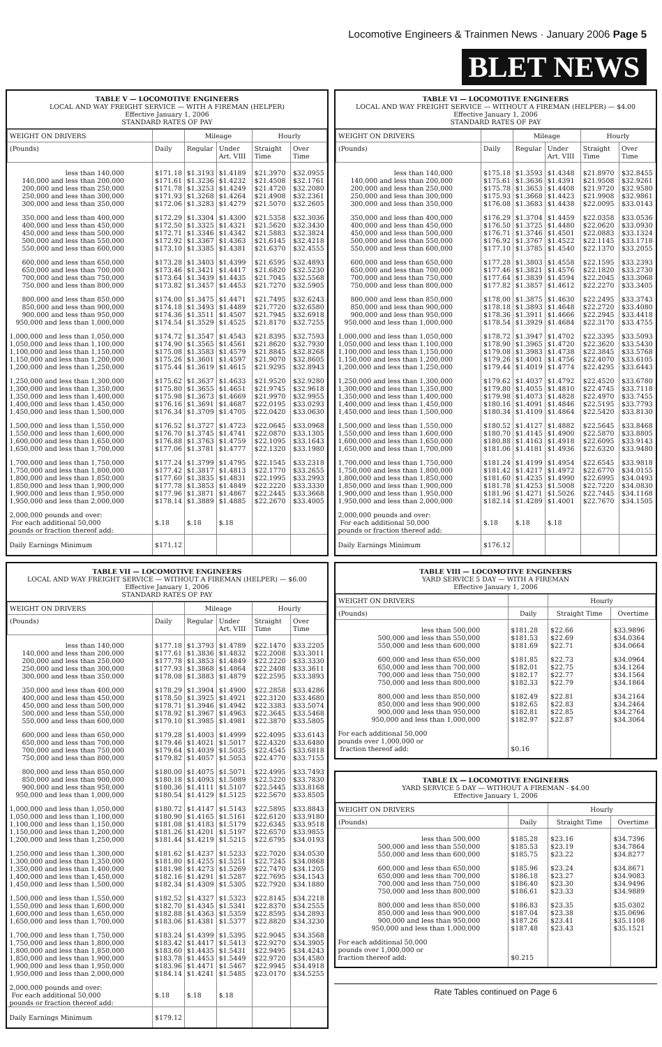Locomotive Engineers & Trainmen News · January 2006 Page 5
BLET NEWS
TABLE V — LOCOMOTIVE ENGINEERS LOCAL AND WAY FREIGHT SERVICE — WITH A FIREMAN (HELPER) Effective January 1, 2006 STANDARD RATES OF PAY
| WEIGHT ON DRIVERS | | Mileage | | Hourly | |
| --- | --- | --- | --- | --- | --- |
| (Pounds) | Daily | Regular | Under Art. VIII | Straight Time | Over Time |
| less than 140,000 | $171.18 | $1.3193 | $1.4189 | $21.3970 | $32.0955 |
| 140,000 and less than 200,000 | $171.61 | $1.3236 | $1.4232 | $21.4508 | $32.1761 |
| 200,000 and less than 250,000 | $171.78 | $1.3253 | $1.4249 | $21.4720 | $32.2080 |
| 250,000 and less than 300,000 | $171.93 | $1.3268 | $1.4264 | $21.4908 | $32.2361 |
| 300,000 and less than 350,000 | $172.06 | $1.3283 | $1.4279 | $21.5070 | $32.2605 |
| 350,000 and less than 400,000 | $172.29 | $1.3304 | $1.4300 | $21.5358 | $32.3036 |
| 400,000 and less than 450,000 | $172.50 | $1.3325 | $1.4321 | $21.5620 | $32.3430 |
| 450,000 and less than 500,000 | $172.71 | $1.3346 | $1.4342 | $21.5883 | $32.3824 |
| 500,000 and less than 550,000 | $172.92 | $1.3367 | $1.4363 | $21.6145 | $32.4218 |
| 550,000 and less than 600,000 | $173.10 | $1.3385 | $1.4381 | $21.6370 | $32.4555 |
| 600,000 and less than 650,000 | $173.28 | $1.3403 | $1.4399 | $21.6595 | $32.4893 |
| 650,000 and less than 700,000 | $173.46 | $1.3421 | $1.4417 | $21.6820 | $32.5230 |
| 700,000 and less than 750,000 | $173.64 | $1.3439 | $1.4435 | $21.7045 | $32.5568 |
| 750,000 and less than 800,000 | $173.82 | $1.3457 | $1.4453 | $21.7270 | $32.5905 |
| 800,000 and less than 850,000 | $174.00 | $1.3475 | $1.4471 | $21.7495 | $32.6243 |
| 850,000 and less than 900,000 | $174.18 | $1.3493 | $1.4489 | $21.7720 | $32.6580 |
| 900,000 and less than 950,000 | $174.36 | $1.3511 | $1.4507 | $21.7945 | $32.6918 |
| 950,000 and less than 1,000,000 | $174.54 | $1.3529 | $1.4525 | $21.8170 | $32.7255 |
| 1,000,000 and less than 1,050,000 | $174.72 | $1.3547 | $1.4543 | $21.8395 | $32.7593 |
| 1,050,000 and less than 1,100,000 | $174.90 | $1.3565 | $1.4561 | $21.8620 | $32.7930 |
| 1,100,000 and less than 1,150,000 | $175.08 | $1.3583 | $1.4579 | $21.8845 | $32.8268 |
| 1,150,000 and less than 1,200,000 | $175.26 | $1.3601 | $1.4597 | $21.9070 | $32.8605 |
| 1,200,000 and less than 1,250,000 | $175.44 | $1.3619 | $1.4615 | $21.9295 | $32.8943 |
| 1,250,000 and less than 1,300,000 | $175.62 | $1.3637 | $1.4633 | $21.9520 | $32.9280 |
| 1,300,000 and less than 1,350,000 | $175.80 | $1.3655 | $1.4651 | $21.9745 | $32.9618 |
| 1,350,000 and less than 1,400,000 | $175.98 | $1.3673 | $1.4669 | $21.9970 | $32.9955 |
| 1,400,000 and less than 1,450,000 | $176.16 | $1.3691 | $1.4687 | $22.0195 | $33.0293 |
| 1,450,000 and less than 1,500,000 | $176.34 | $1.3709 | $1.4705 | $22.0420 | $33.0630 |
| 1,500,000 and less than 1,550,000 | $176.52 | $1.3727 | $1.4723 | $22.0645 | $33.0968 |
| 1,550,000 and less than 1,600,000 | $176.70 | $1.3745 | $1.4741 | $22.0870 | $33.1305 |
| 1,600,000 and less than 1,650,000 | $176.88 | $1.3763 | $1.4759 | $22.1095 | $33.1643 |
| 1,650,000 and less than 1,700,000 | $177.06 | $1.3781 | $1.4777 | $22.1320 | $33.1980 |
| 1,700,000 and less than 1,750,000 | $177.24 | $1.3799 | $1.4795 | $22.1545 | $33.2318 |
| 1,750,000 and less than 1,800,000 | $177.42 | $1.3817 | $1.4813 | $22.1770 | $33.2655 |
| 1,800,000 and less than 1,850,000 | $177.60 | $1.3835 | $1.4831 | $22.1995 | $33.2993 |
| 1,850,000 and less than 1,900,000 | $177.78 | $1.3853 | $1.4849 | $22.2220 | $33.3330 |
| 1,900,000 and less than 1,950,000 | $177.96 | $1.3871 | $1.4867 | $22.2445 | $33.3668 |
| 1,950,000 and less than 2,000,000 | $178.14 | $1.3889 | $1.4885 | $22.2670 | $33.4005 |
| 2,000,000 pounds and over: For each additional 50,000 pounds or fraction thereof add: | $.18 | $.18 | $.18 | | |
| Daily Earnings Minimum | $171.12 | | | | |
TABLE VI — LOCOMOTIVE ENGINEERS LOCAL AND WAY FREIGHT SERVICE — WITHOUT A FIREMAN (HELPER) — $4.00 Effective January 1, 2006 STANDARD RATES OF PAY
| WEIGHT ON DRIVERS | | Mileage | | Hourly | |
| --- | --- | --- | --- | --- | --- |
| (Pounds) | Daily | Regular | Under Art. VIII | Straight Time | Over Time |
| less than 140,000 | $175.18 | $1.3593 | $1.4348 | $21.8970 | $32.8455 |
| 140,000 and less than 200,000 | $175.61 | $1.3636 | $1.4391 | $21.9508 | $32.9261 |
| 200,000 and less than 250,000 | $175.78 | $1.3653 | $1.4408 | $21.9720 | $32.9580 |
| 250,000 and less than 300,000 | $175.93 | $1.3668 | $1.4423 | $21.9908 | $32.9861 |
| 300,000 and less than 350,000 | $176.08 | $1.3683 | $1.4438 | $22.0095 | $33.0143 |
| 350,000 and less than 400,000 | $176.29 | $1.3704 | $1.4459 | $22.0358 | $33.0536 |
| 400,000 and less than 450,000 | $176.50 | $1.3725 | $1.4480 | $22.0620 | $33.0930 |
| 450,000 and less than 500,000 | $176.71 | $1.3746 | $1.4501 | $22.0883 | $33.1324 |
| 500,000 and less than 550,000 | $176.92 | $1.3767 | $1.4522 | $22.1145 | $33.1718 |
| 550,000 and less than 600,000 | $177.10 | $1.3785 | $1.4540 | $22.1370 | $33.2055 |
| 600,000 and less than 650,000 | $177.28 | $1.3803 | $1.4558 | $22.1595 | $33.2393 |
| 650,000 and less than 700,000 | $177.46 | $1.3821 | $1.4576 | $22.1820 | $33.2730 |
| 700,000 and less than 750,000 | $177.64 | $1.3839 | $1.4594 | $22.2045 | $33.3068 |
| 750,000 and less than 800,000 | $177.82 | $1.3857 | $1.4612 | $22.2270 | $33.3405 |
| 800,000 and less than 850,000 | $178.00 | $1.3875 | $1.4630 | $22.2495 | $33.3743 |
| 850,000 and less than 900,000 | $178.18 | $1.3893 | $1.4648 | $22.2720 | $33.4080 |
| 900,000 and less than 950,000 | $178.36 | $1.3911 | $1.4666 | $22.2945 | $33.4418 |
| 950,000 and less than 1,000,000 | $178.54 | $1.3929 | $1.4684 | $22.3170 | $33.4755 |
| 1,000,000 and less than 1,050,000 | $178.72 | $1.3947 | $1.4702 | $22.3395 | $33.5093 |
| 1,050,000 and less than 1,100,000 | $178.90 | $1.3965 | $1.4720 | $22.3620 | $33.5430 |
| 1,100,000 and less than 1,150,000 | $179.08 | $1.3983 | $1.4738 | $22.3845 | $33.5768 |
| 1,150,000 and less than 1,200,000 | $179.26 | $1.4001 | $1.4756 | $22.4070 | $33.6105 |
| 1,200,000 and less than 1,250,000 | $179.44 | $1.4019 | $1.4774 | $22.4295 | $33.6443 |
| 1,250,000 and less than 1,300,000 | $179.62 | $1.4037 | $1.4792 | $22.4520 | $33.6780 |
| 1,300,000 and less than 1,350,000 | $179.80 | $1.4055 | $1.4810 | $22.4745 | $33.7118 |
| 1,350,000 and less than 1,400,000 | $179.98 | $1.4073 | $1.4828 | $22.4970 | $33.7455 |
| 1,400,000 and less than 1,450,000 | $180.16 | $1.4091 | $1.4846 | $22.5195 | $33.7793 |
| 1,450,000 and less than 1,500,000 | $180.34 | $1.4109 | $1.4864 | $22.5420 | $33.8130 |
| 1,500,000 and less than 1,550,000 | $180.52 | $1.4127 | $1.4882 | $22.5645 | $33.8468 |
| 1,550,000 and less than 1,600,000 | $180.70 | $1.4145 | $1.4900 | $22.5870 | $33.8805 |
| 1,600,000 and less than 1,650,000 | $180.88 | $1.4163 | $1.4918 | $22.6095 | $33.9143 |
| 1,650,000 and less than 1,700,000 | $181.06 | $1.4181 | $1.4936 | $22.6320 | $33.9480 |
| 1,700,000 and less than 1,750,000 | $181.24 | $1.4199 | $1.4954 | $22.6545 | $33.9818 |
| 1,750,000 and less than 1,800,000 | $181.42 | $1.4217 | $1.4972 | $22.6770 | $34.0155 |
| 1,800,000 and less than 1,850,000 | $181.60 | $1.4235 | $1.4990 | $22.6995 | $34.0493 |
| 1,850,000 and less than 1,900,000 | $181.78 | $1.4253 | $1.5008 | $22.7220 | $34.0830 |
| 1,900,000 and less than 1,950,000 | $181.96 | $1.4271 | $1.5026 | $22.7445 | $34.1168 |
| 1,950,000 and less than 2,000,000 | $182.14 | $1.4289 | $1.4001 | $22.7670 | $34.1505 |
| 2,000,000 pounds and over: For each additional 50,000 pounds or fraction thereof add: | $.18 | $.18 | $.18 | | |
| Daily Earnings Minimum | $176.12 | | | | |
TABLE VII — LOCOMOTIVE ENGINEERS LOCAL AND WAY FREIGHT SERVICE — WITHOUT A FIREMAN (HELPER) — $6.00 Effective January 1, 2006 STANDARD RATES OF PAY
| WEIGHT ON DRIVERS | | Mileage | | Hourly | |
| --- | --- | --- | --- | --- | --- |
| (Pounds) | Daily | Regular | Under Art. VIII | Straight Time | Over Time |
| less than 140,000 | $177.18 | $1.3793 | $1.4789 | $22.1470 | $33.2205 |
| 140,000 and less than 200,000 | $177.61 | $1.3836 | $1.4832 | $22.2008 | $33.3011 |
| 200,000 and less than 250,000 | $177.78 | $1.3853 | $1.4849 | $22.2220 | $33.3330 |
| 250,000 and less than 300,000 | $177.93 | $1.3868 | $1.4864 | $22.2408 | $33.3611 |
| 300,000 and less than 350,000 | $178.08 | $1.3883 | $1.4879 | $22.2595 | $33.3893 |
| 350,000 and less than 400,000 | $178.29 | $1.3904 | $1.4900 | $22.2858 | $33.4286 |
| 400,000 and less than 450,000 | $178.50 | $1.3925 | $1.4921 | $22.3120 | $33.4680 |
| 450,000 and less than 500,000 | $178.71 | $1.3946 | $1.4942 | $22.3383 | $33.5074 |
| 500,000 and less than 550,000 | $178.92 | $1.3967 | $1.4963 | $22.3645 | $33.5468 |
| 550,000 and less than 600,000 | $179.10 | $1.3985 | $1.4981 | $22.3870 | $33.5805 |
| 600,000 and less than 650,000 | $179.28 | $1.4003 | $1.4999 | $22.4095 | $33.6143 |
| 650,000 and less than 700,000 | $179.46 | $1.4021 | $1.5017 | $22.4320 | $33.6480 |
| 700,000 and less than 750,000 | $179.64 | $1.4039 | $1.5035 | $22.4545 | $33.6818 |
| 750,000 and less than 800,000 | $179.82 | $1.4057 | $1.5053 | $22.4770 | $33.7155 |
| 800,000 and less than 850,000 | $180.00 | $1.4075 | $1.5071 | $22.4995 | $33.7493 |
| 850,000 and less than 900,000 | $180.18 | $1.4093 | $1.5089 | $22.5220 | $33.7830 |
| 900,000 and less than 950,000 | $180.36 | $1.4111 | $1.5107 | $22.5445 | $33.8168 |
| 950,000 and less than 1,000,000 | $180.54 | $1.4129 | $1.5125 | $22.5670 | $33.8505 |
| 1,000,000 and less than 1,050,000 | $180.72 | $1.4147 | $1.5143 | $22.5895 | $33.8843 |
| 1,050,000 and less than 1,100,000 | $180.90 | $1.4165 | $1.5161 | $22.6120 | $33.9180 |
| 1,100,000 and less than 1,150,000 | $181.08 | $1.4183 | $1.5179 | $22.6345 | $33.9518 |
| 1,150,000 and less than 1,200,000 | $181.26 | $1.4201 | $1.5197 | $22.6570 | $33.9855 |
| 1,200,000 and less than 1,250,000 | $181.44 | $1.4219 | $1.5215 | $22.6795 | $34.0193 |
| 1,250,000 and less than 1,300,000 | $181.62 | $1.4237 | $1.5233 | $22.7020 | $34.0530 |
| 1,300,000 and less than 1,350,000 | $181.80 | $1.4255 | $1.5251 | $22.7245 | $34.0868 |
| 1,350,000 and less than 1,400,000 | $181.98 | $1.4273 | $1.5269 | $22.7470 | $34.1205 |
| 1,400,000 and less than 1,450,000 | $182.16 | $1.4291 | $1.5287 | $22.7695 | $34.1543 |
| 1,450,000 and less than 1,500,000 | $182.34 | $1.4309 | $1.5305 | $22.7920 | $34.1880 |
| 1,500,000 and less than 1,550,000 | $182.52 | $1.4327 | $1.5323 | $22.8145 | $34.2218 |
| 1,550,000 and less than 1,600,000 | $182.70 | $1.4345 | $1.5341 | $22.8370 | $34.2555 |
| 1,600,000 and less than 1,650,000 | $182.88 | $1.4363 | $1.5359 | $22.8595 | $34.2893 |
| 1,650,000 and less than 1,700,000 | $183.06 | $1.4381 | $1.5377 | $22.8820 | $34.3230 |
| 1,700,000 and less than 1,750,000 | $183.24 | $1.4399 | $1.5395 | $22.9045 | $34.3568 |
| 1,750,000 and less than 1,800,000 | $183.42 | $1.4417 | $1.5413 | $22.9270 | $34.3905 |
| 1,800,000 and less than 1,850,000 | $183.60 | $1.4435 | $1.5431 | $22.9495 | $34.4243 |
| 1,850,000 and less than 1,900,000 | $183.78 | $1.4453 | $1.5449 | $22.9720 | $34.4580 |
| 1,900,000 and less than 1,950,000 | $183.96 | $1.4471 | $1.5467 | $22.9945 | $34.4918 |
| 1,950,000 and less than 2,000,000 | $184.14 | $1.4241 | $1.5485 | $23.0170 | $34.5255 |
| 2,000,000 pounds and over: For each additional 50,000 pounds or fraction thereof add: | $.18 | $.18 | $.18 | | |
| Daily Earnings Minimum | $179.12 | | | | |
TABLE VIII — LOCOMOTIVE ENGINEERS YARD SERVICE 5 DAY — WITH A FIREMAN Effective January 1, 2006
| WEIGHT ON DRIVERS | | Hourly | |
| --- | --- | --- | --- |
| (Pounds) | Daily | Straight Time | Overtime |
| less than 500,000 | $181.28 | $22.66 | $33.9896 |
| 500,000 and less than 550,000 | $181.53 | $22.69 | $34.0364 |
| 550,000 and less than 600,000 | $181.69 | $22.71 | $34.0664 |
| 600,000 and less than 650,000 | $181.85 | $22.73 | $34.0964 |
| 650,000 and less than 700,000 | $182.01 | $22.75 | $34.1264 |
| 700,000 and less than 750,000 | $182.17 | $22.77 | $34.1564 |
| 750,000 and less than 800,000 | $182.33 | $22.79 | $34.1864 |
| 800,000 and less than 850,000 | $182.49 | $22.81 | $34.2164 |
| 850,000 and less than 900,000 | $182.65 | $22.83 | $34.2464 |
| 900,000 and less than 950,000 | $182.81 | $22.85 | $34.2764 |
| 950,000 and less than 1,000,000 | $182.97 | $22.87 | $34.3064 |
| For each additional 50,000 pounds over 1,000,000 or fraction thereof add: | $0.16 | | |
TABLE IX — LOCOMOTIVE ENGINEERS YARD SERVICE 5 DAY — WITHOUT A FIREMAN - $4.00 Effective January 1, 2006
| WEIGHT ON DRIVERS | | Hourly | |
| --- | --- | --- | --- |
| (Pounds) | Daily | Straight Time | Overtime |
| less than 500,000 | $185.28 | $23.16 | $34.7396 |
| 500,000 and less than 550,000 | $185.53 | $23.19 | $34.7864 |
| 550,000 and less than 600,000 | $185.75 | $23.22 | $34.8277 |
| 600,000 and less than 650,000 | $185.96 | $23.24 | $34.8671 |
| 650,000 and less than 700,000 | $186.18 | $23.27 | $34.9083 |
| 700,000 and less than 750,000 | $186.40 | $23.30 | $34.9496 |
| 750,000 and less than 800,000 | $186.61 | $23.33 | $34.9889 |
| 800,000 and less than 850,000 | $186.83 | $23.35 | $35.0302 |
| 850,000 and less than 900,000 | $187.04 | $23.38 | $35.0696 |
| 900,000 and less than 950,000 | $187.26 | $23.41 | $35.1108 |
| 950,000 and less than 1,000,000 | $187.48 | $23.43 | $35.1521 |
| For each additional 50,000 pounds over 1,000,000 or fraction thereof add: | $0.215 | | |
Rate Tables continued on Page 6